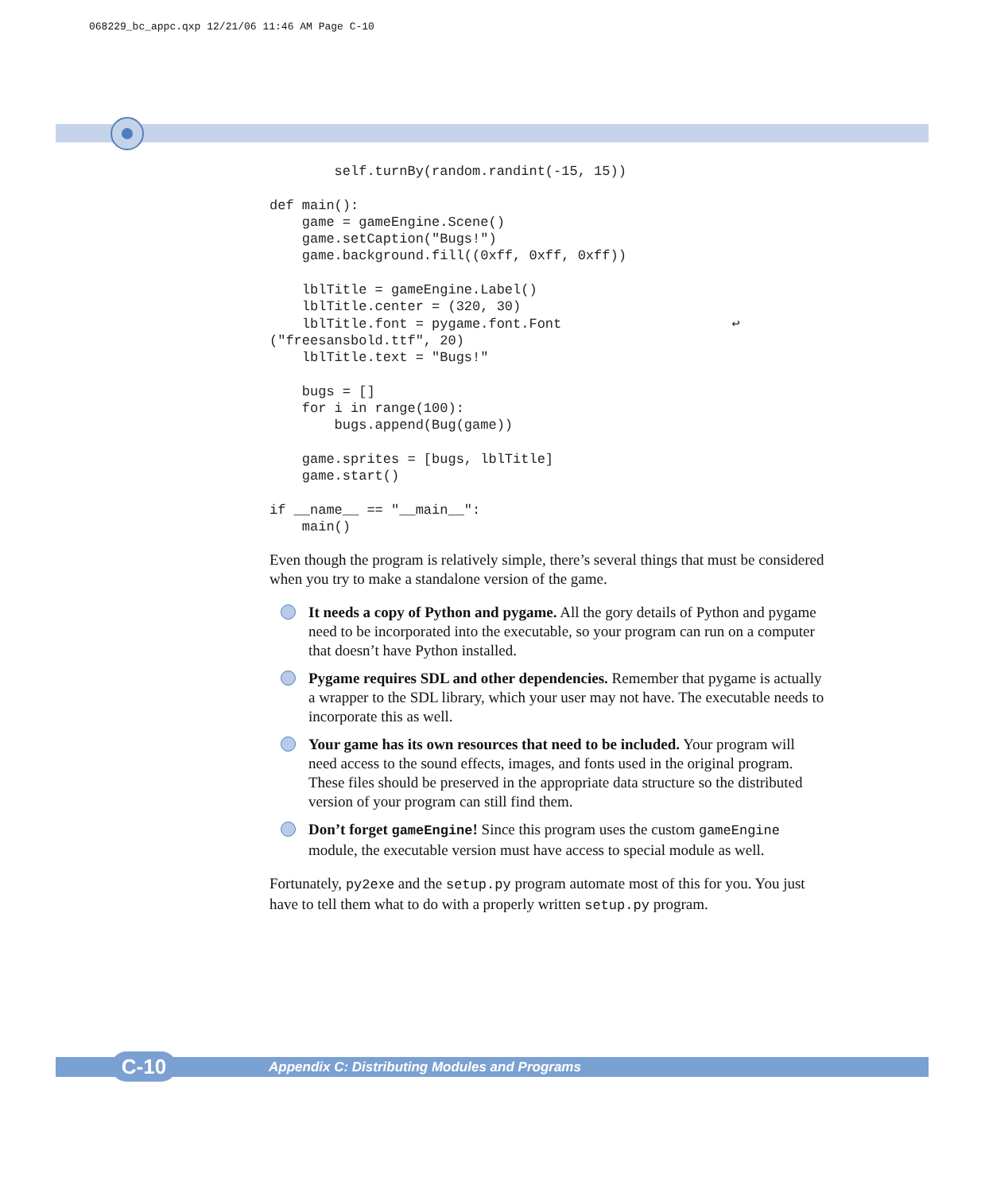068229_bc_appc.qxp 12/21/06 11:46 AM Page C-10
        self.turnBy(random.randint(-15, 15))

def main():
    game = gameEngine.Scene()
    game.setCaption("Bugs!")
    game.background.fill((0xff, 0xff, 0xff))

    lblTitle = gameEngine.Label()
    lblTitle.center = (320, 30)
    lblTitle.font = pygame.font.Font                     ↩
("freesansbold.ttf", 20)
    lblTitle.text = "Bugs!"

    bugs = []
    for i in range(100):
        bugs.append(Bug(game))

    game.sprites = [bugs, lblTitle]
    game.start()

if __name__ == "__main__":
    main()
Even though the program is relatively simple, there’s several things that must be considered when you try to make a standalone version of the game.
It needs a copy of Python and pygame. All the gory details of Python and pygame need to be incorporated into the executable, so your program can run on a computer that doesn’t have Python installed.
Pygame requires SDL and other dependencies. Remember that pygame is actually a wrapper to the SDL library, which your user may not have. The executable needs to incorporate this as well.
Your game has its own resources that need to be included. Your program will need access to the sound effects, images, and fonts used in the original program. These files should be preserved in the appropriate data structure so the distributed version of your program can still find them.
Don’t forget gameEngine! Since this program uses the custom gameEngine module, the executable version must have access to special module as well.
Fortunately, py2exe and the setup.py program automate most of this for you. You just have to tell them what to do with a properly written setup.py program.
Appendix C: Distributing Modules and Programs C-10